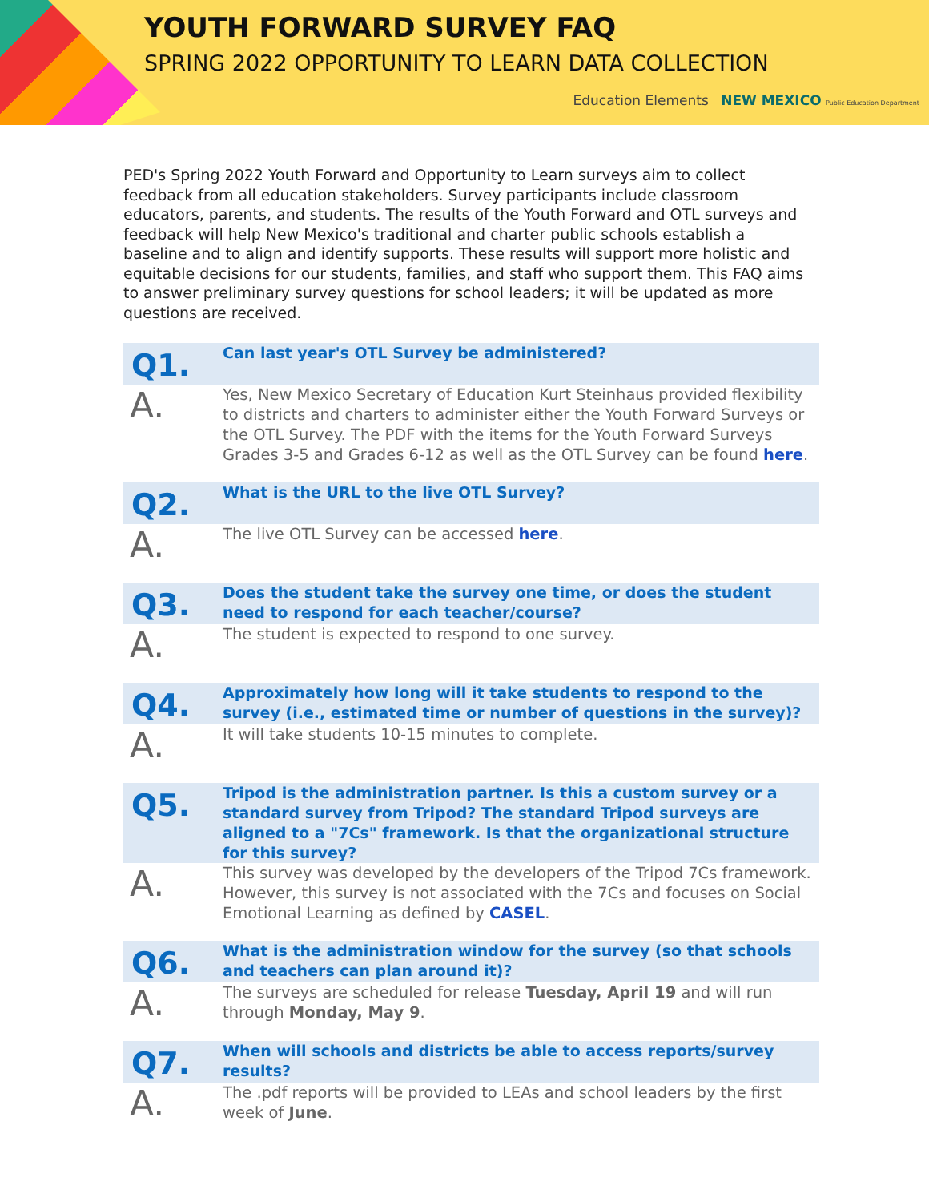YOUTH FORWARD SURVEY FAQ
SPRING 2022 OPPORTUNITY TO LEARN DATA COLLECTION
Education Elements NEW MEXICO Public Education Department
PED's Spring 2022 Youth Forward and Opportunity to Learn surveys aim to collect feedback from all education stakeholders. Survey participants include classroom educators, parents, and students. The results of the Youth Forward and OTL surveys and feedback will help New Mexico's traditional and charter public schools establish a baseline and to align and identify supports. These results will support more holistic and equitable decisions for our students, families, and staff who support them. This FAQ aims to answer preliminary survey questions for school leaders; it will be updated as more questions are received.
Q1.
Can last year's OTL Survey be administered?
A.
Yes, New Mexico Secretary of Education Kurt Steinhaus provided flexibility to districts and charters to administer either the Youth Forward Surveys or the OTL Survey. The PDF with the items for the Youth Forward Surveys Grades 3-5 and Grades 6-12 as well as the OTL Survey can be found here.
Q2.
What is the URL to the live OTL Survey?
A.
The live OTL Survey can be accessed here.
Q3.
Does the student take the survey one time, or does the student need to respond for each teacher/course?
A.
The student is expected to respond to one survey.
Q4.
Approximately how long will it take students to respond to the survey (i.e., estimated time or number of questions in the survey)?
A.
It will take students 10-15 minutes to complete.
Q5.
Tripod is the administration partner. Is this a custom survey or a standard survey from Tripod? The standard Tripod surveys are aligned to a "7Cs" framework. Is that the organizational structure for this survey?
A.
This survey was developed by the developers of the Tripod 7Cs framework. However, this survey is not associated with the 7Cs and focuses on Social Emotional Learning as defined by CASEL.
Q6.
What is the administration window for the survey (so that schools and teachers can plan around it)?
A.
The surveys are scheduled for release Tuesday, April 19 and will run through Monday, May 9.
Q7.
When will schools and districts be able to access reports/survey results?
A.
The .pdf reports will be provided to LEAs and school leaders by the first week of June.